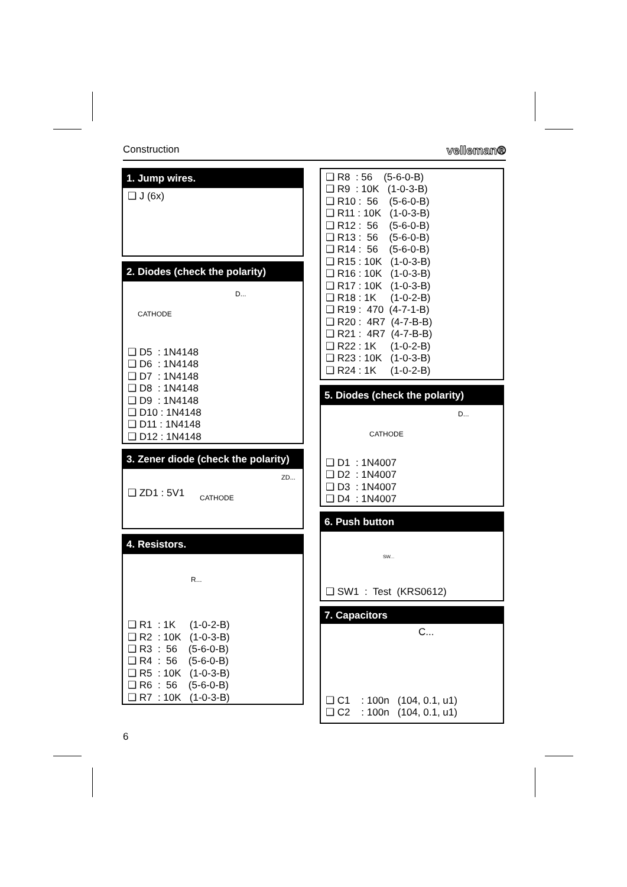Construction velleman®
1. Jump wires.
❑ J (6x)
2. Diodes (check the polarity)
CATHODE
D...
❑ D5 : 1N4148 ❑ D6 : 1N4148 ❑ D7 : 1N4148 ❑ D8 : 1N4148 ❑ D9 : 1N4148 ❑ D10 : 1N4148 ❑ D11 : 1N4148 ❑ D12 : 1N4148
3. Zener diode (check the polarity)
❑ ZD1 : 5V1 CATHODE
ZD...
4. Resistors.
R...
❑ R1 : 1K (1-0-2-B) ❑ R2 : 10K (1-0-3-B) ❑ R3 : 56 (5-6-0-B) ❑ R4 : 56 (5-6-0-B) ❑ R5 : 10K (1-0-3-B) ❑ R6 : 56 (5-6-0-B) ❑ R7 : 10K (1-0-3-B)
❑ R8 : 56 (5-6-0-B) ❑ R9 : 10K (1-0-3-B) ❑ R10 : 56 (5-6-0-B) ❑ R11 : 10K (1-0-3-B) ❑ R12 : 56 (5-6-0-B) ❑ R13 : 56 (5-6-0-B) ❑ R14 : 56 (5-6-0-B) ❑ R15 : 10K (1-0-3-B) ❑ R16 : 10K (1-0-3-B) ❑ R17 : 10K (1-0-3-B) ❑ R18 : 1K (1-0-2-B) ❑ R19 : 470 (4-7-1-B) ❑ R20 : 4R7 (4-7-B-B) ❑ R21 : 4R7 (4-7-B-B) ❑ R22 : 1K (1-0-2-B) ❑ R23 : 10K (1-0-3-B) ❑ R24 : 1K (1-0-2-B)
5. Diodes (check the polarity)
CATHODE
D...
❑ D1 : 1N4007 ❑ D2 : 1N4007 ❑ D3 : 1N4007 ❑ D4 : 1N4007
6. Push button
SW...
❑ SW1 : Test (KRS0612)
7. Capacitors
C...
❑ C1 : 100n (104, 0.1, u1) ❑ C2 : 100n (104, 0.1, u1)
6